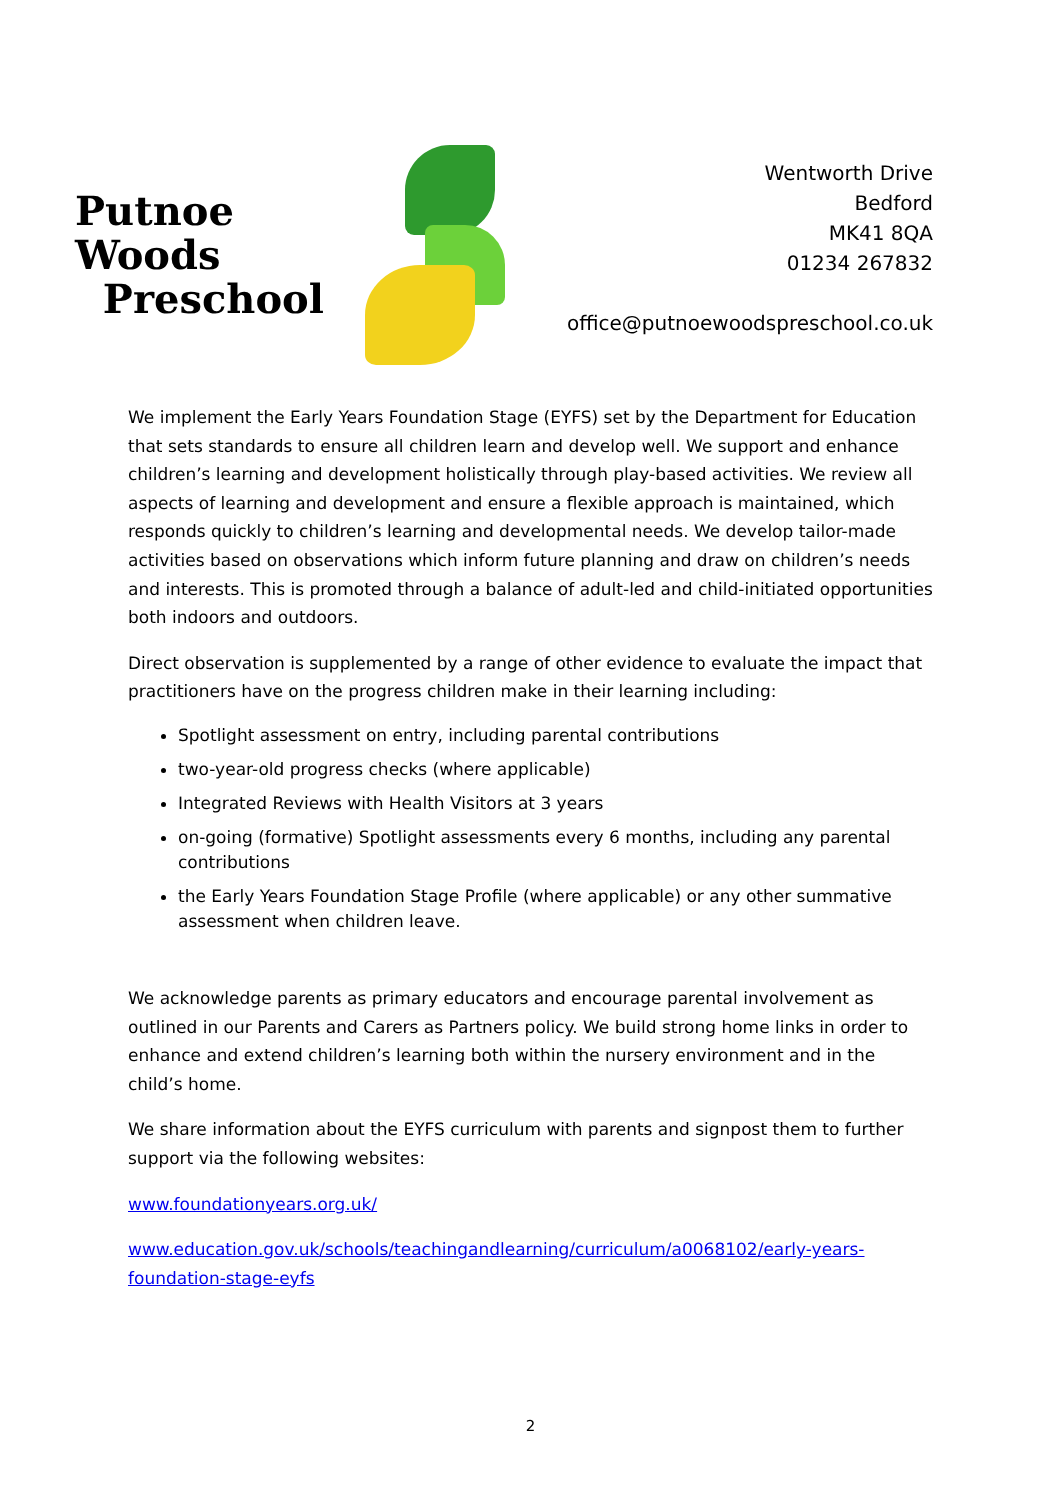Putnoe Woods
Preschool
Wentworth Drive
Bedford
MK41 8QA
01234 267832
office@putnoewoodspreschool.co.uk
We implement the Early Years Foundation Stage (EYFS) set by the Department for Education that sets standards to ensure all children learn and develop well. We support and enhance children’s learning and development holistically through play-based activities. We review all aspects of learning and development and ensure a flexible approach is maintained, which responds quickly to children’s learning and developmental needs. We develop tailor-made activities based on observations which inform future planning and draw on children’s needs and interests. This is promoted through a balance of adult-led and child-initiated opportunities both indoors and outdoors.
Direct observation is supplemented by a range of other evidence to evaluate the impact that practitioners have on the progress children make in their learning including:
Spotlight assessment on entry, including parental contributions
two-year-old progress checks (where applicable)
Integrated Reviews with Health Visitors at 3 years
on-going (formative) Spotlight assessments every 6 months, including any parental contributions
the Early Years Foundation Stage Profile (where applicable) or any other summative assessment when children leave.
We acknowledge parents as primary educators and encourage parental involvement as outlined in our Parents and Carers as Partners policy. We build strong home links in order to enhance and extend children’s learning both within the nursery environment and in the child’s home.
We share information about the EYFS curriculum with parents and signpost them to further support via the following websites:
www.foundationyears.org.uk/
www.education.gov.uk/schools/teachingandlearning/curriculum/a0068102/early-years-foundation-stage-eyfs
2